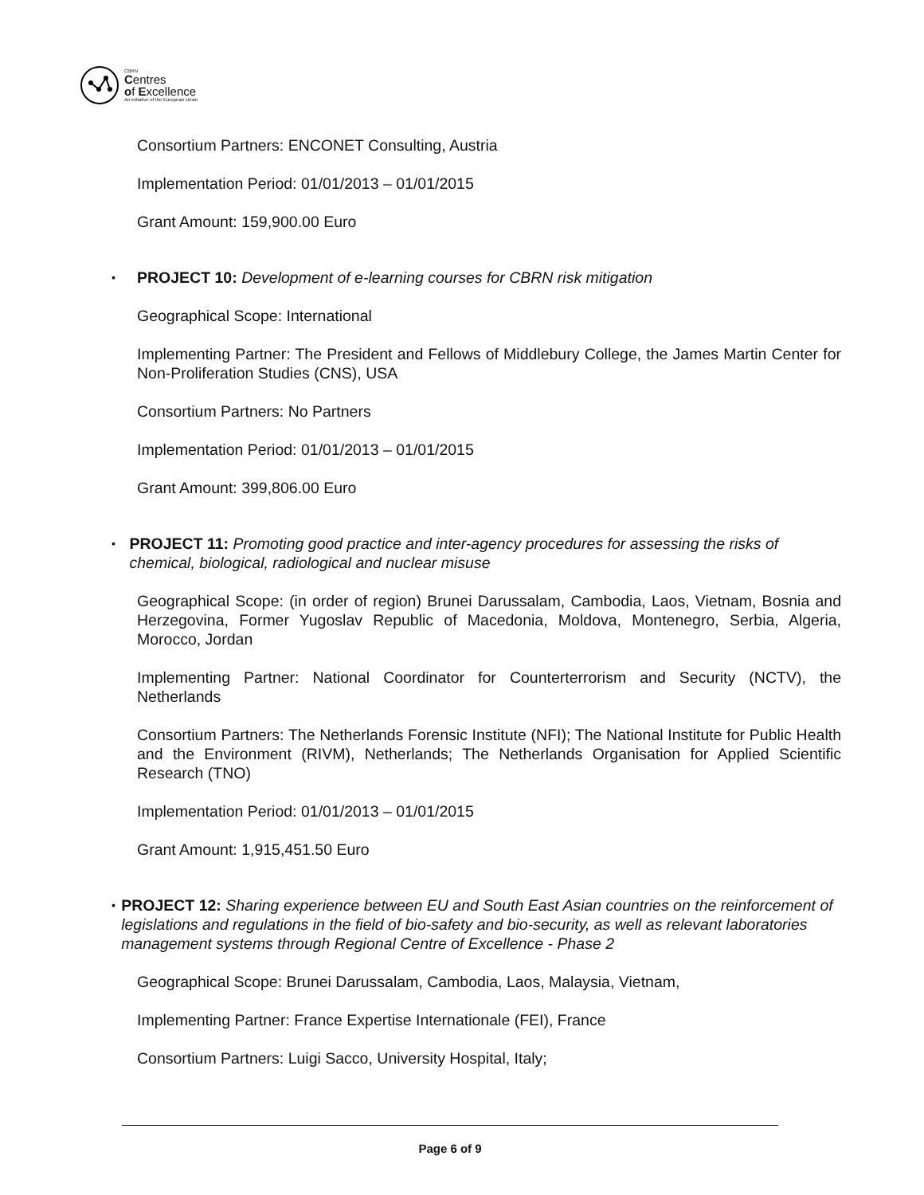CBRN
Centres
of Excellence
An initiative of the European Union
Consortium Partners: ENCONET Consulting, Austria
Implementation Period: 01/01/2013 – 01/01/2015
Grant Amount: 159,900.00 Euro
▪ PROJECT 10: Development of e-learning courses for CBRN risk mitigation
Geographical Scope: International
Implementing Partner: The President and Fellows of Middlebury College, the James Martin Center for Non-Proliferation Studies (CNS), USA
Consortium Partners: No Partners
Implementation Period: 01/01/2013 – 01/01/2015
Grant Amount: 399,806.00 Euro
▪ PROJECT 11: Promoting good practice and inter-agency procedures for assessing the risks of chemical, biological, radiological and nuclear misuse
Geographical Scope: (in order of region) Brunei Darussalam, Cambodia, Laos, Vietnam, Bosnia and Herzegovina, Former Yugoslav Republic of Macedonia, Moldova, Montenegro, Serbia, Algeria, Morocco, Jordan
Implementing Partner: National Coordinator for Counterterrorism and Security (NCTV), the Netherlands
Consortium Partners: The Netherlands Forensic Institute (NFI); The National Institute for Public Health and the Environment (RIVM), Netherlands; The Netherlands Organisation for Applied Scientific Research (TNO)
Implementation Period: 01/01/2013 – 01/01/2015
Grant Amount: 1,915,451.50 Euro
▪ PROJECT 12: Sharing experience between EU and South East Asian countries on the reinforcement of legislations and regulations in the field of bio-safety and bio-security, as well as relevant laboratories management systems through Regional Centre of Excellence - Phase 2
Geographical Scope: Brunei Darussalam, Cambodia, Laos, Malaysia, Vietnam,
Implementing Partner: France Expertise Internationale (FEI), France
Consortium Partners: Luigi Sacco, University Hospital, Italy;
Page 6 of 9